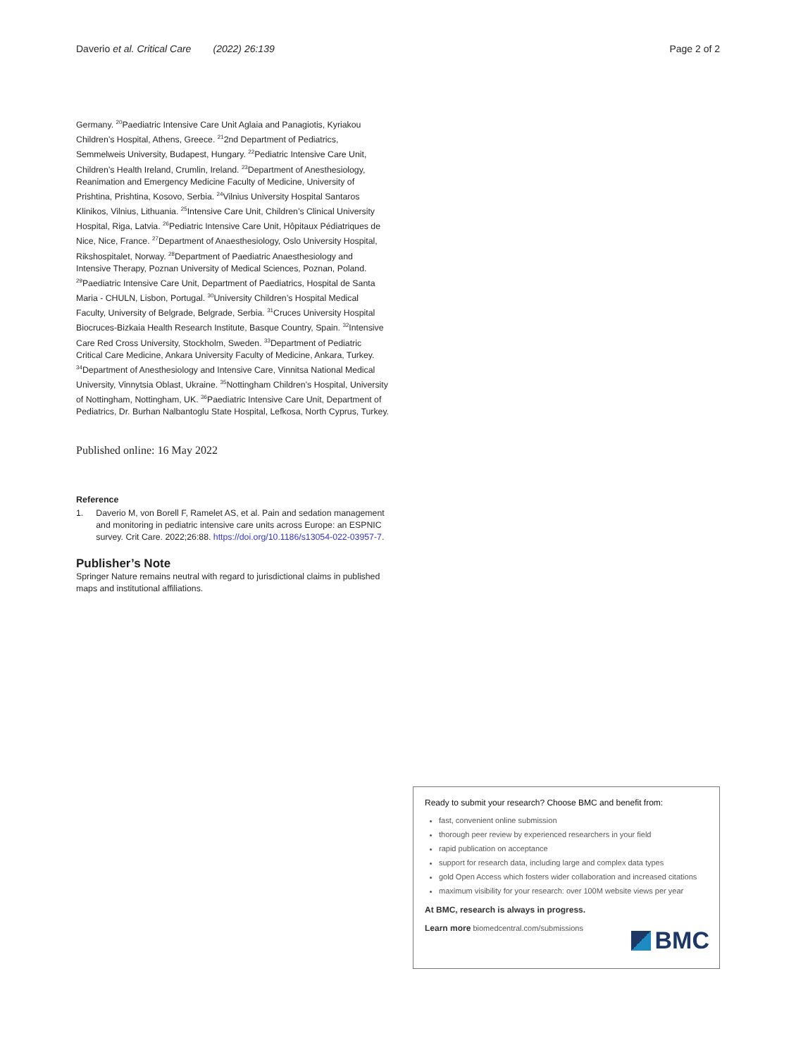Daverio et al. Critical Care (2022) 26:139 Page 2 of 2
Germany. <sup>20</sup>Paediatric Intensive Care Unit Aglaia and Panagiotis, Kyriakou Children’s Hospital, Athens, Greece. <sup>21</sup>2nd Department of Pediatrics, Semmelweis University, Budapest, Hungary. <sup>22</sup>Pediatric Intensive Care Unit, Children’s Health Ireland, Crumlin, Ireland. <sup>23</sup>Department of Anesthesiology, Reanimation and Emergency Medicine Faculty of Medicine, University of Prishtina, Prishtina, Kosovo, Serbia. <sup>24</sup>Vilnius University Hospital Santaros Klinikos, Vilnius, Lithuania. <sup>25</sup>Intensive Care Unit, Children’s Clinical University Hospital, Riga, Latvia. <sup>26</sup>Pediatric Intensive Care Unit, Hôpitaux Pédiatriques de Nice, Nice, France. <sup>27</sup>Department of Anaesthesiology, Oslo University Hospital, Rikshospitalet, Norway. <sup>28</sup>Department of Paediatric Anaesthesiology and Intensive Therapy, Poznan University of Medical Sciences, Poznan, Poland. <sup>29</sup>Paediatric Intensive Care Unit, Department of Paediatrics, Hospital de Santa Maria - CHULN, Lisbon, Portugal. <sup>30</sup>University Children’s Hospital Medical Faculty, University of Belgrade, Belgrade, Serbia. <sup>31</sup>Cruces University Hospital Biocruces-Bizkaia Health Research Institute, Basque Country, Spain. <sup>32</sup>Intensive Care Red Cross University, Stockholm, Sweden. <sup>33</sup>Department of Pediatric Critical Care Medicine, Ankara University Faculty of Medicine, Ankara, Turkey. <sup>34</sup>Department of Anesthesiology and Intensive Care, Vinnitsa National Medical University, Vinnytsia Oblast, Ukraine. <sup>35</sup>Nottingham Children’s Hospital, University of Nottingham, Nottingham, UK. <sup>36</sup>Paediatric Intensive Care Unit, Department of Pediatrics, Dr. Burhan Nalbantoglu State Hospital, Lefkosa, North Cyprus, Turkey.
Published online: 16 May 2022
Reference
1. Daverio M, von Borell F, Ramelet AS, et al. Pain and sedation management and monitoring in pediatric intensive care units across Europe: an ESPNIC survey. Crit Care. 2022;26:88. https://doi.org/10.1186/s13054-022-03957-7.
Publisher’s Note
Springer Nature remains neutral with regard to jurisdictional claims in published maps and institutional affiliations.
Ready to submit your research? Choose BMC and benefit from:
fast, convenient online submission
thorough peer review by experienced researchers in your field
rapid publication on acceptance
support for research data, including large and complex data types
gold Open Access which fosters wider collaboration and increased citations
maximum visibility for your research: over 100M website views per year
At BMC, research is always in progress.
Learn more biomedcentral.com/submissions
BMC